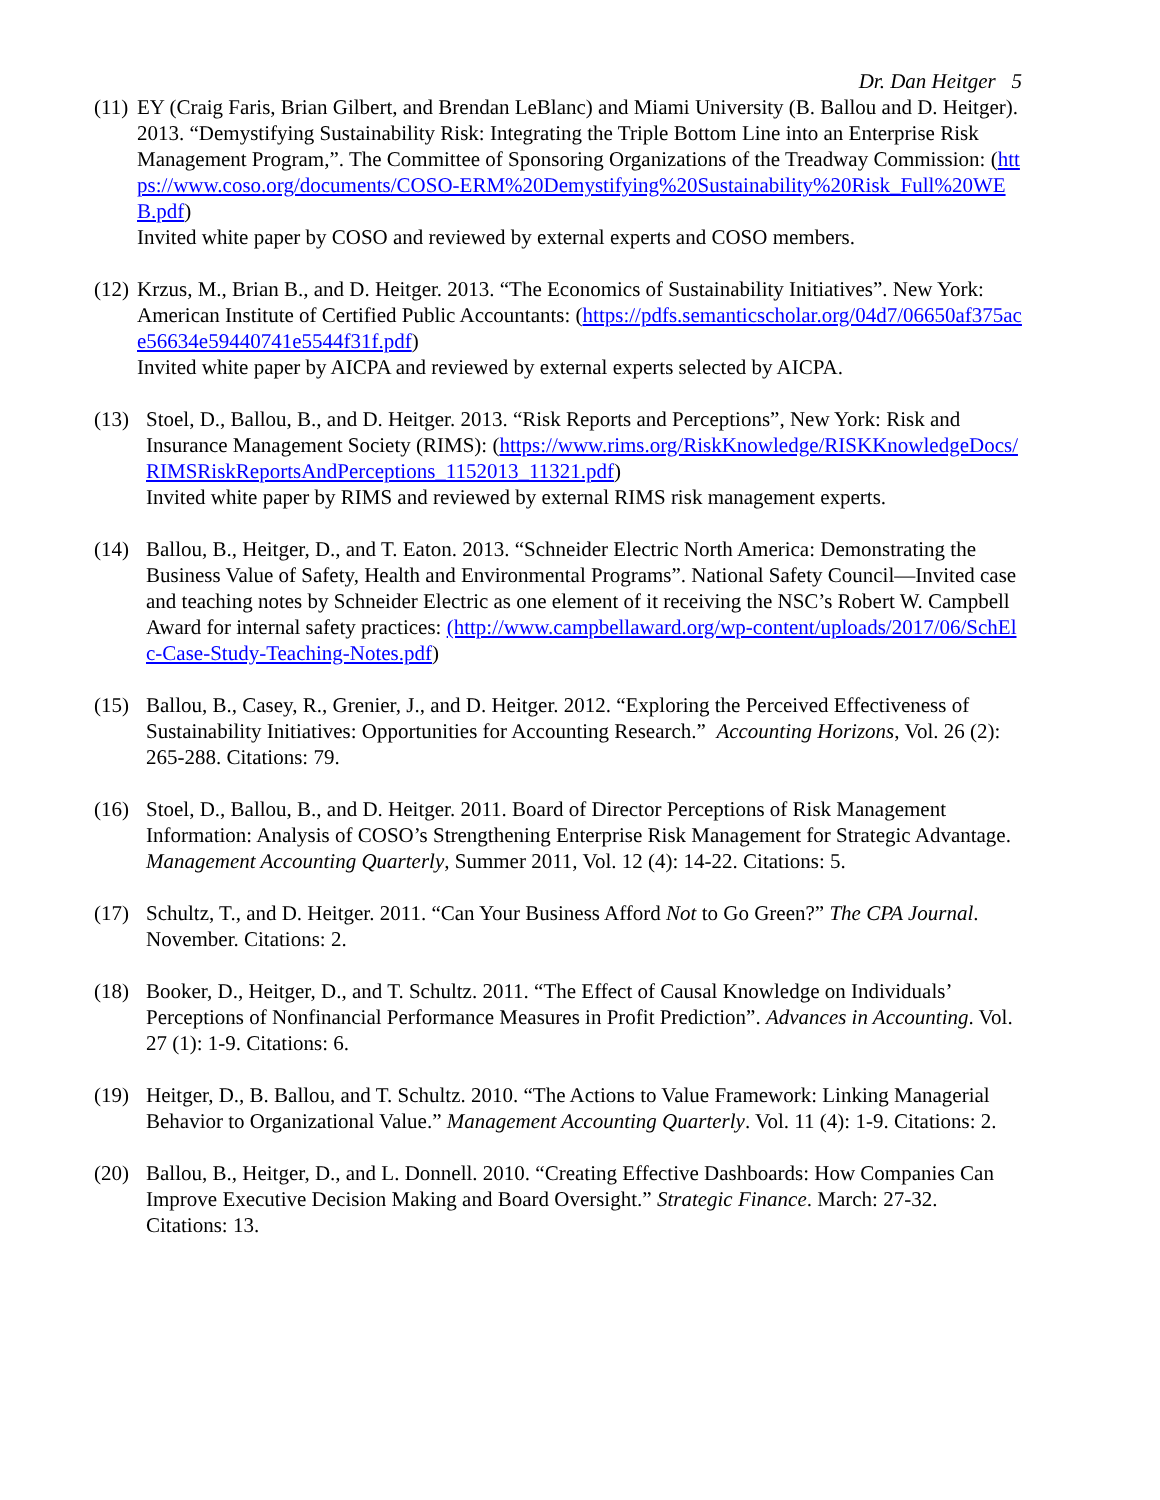Dr. Dan Heitger 5
(11)
EY (Craig Faris, Brian Gilbert, and Brendan LeBlanc) and Miami University (B. Ballou and D. Heitger). 2013. “Demystifying Sustainability Risk: Integrating the Triple Bottom Line into an Enterprise Risk Management Program,”. The Committee of Sponsoring Organizations of the Treadway Commission: (https://www.coso.org/documents/COSO-ERM%20Demystifying%20Sustainability%20Risk_Full%20WEB.pdf)
Invited white paper by COSO and reviewed by external experts and COSO members.
(12)
Krzus, M., Brian B., and D. Heitger. 2013. “The Economics of Sustainability Initiatives”. New York: American Institute of Certified Public Accountants: (https://pdfs.semanticscholar.org/04d7/06650af375ace56634e59440741e5544f31f.pdf)
Invited white paper by AICPA and reviewed by external experts selected by AICPA.
(13) Stoel, D., Ballou, B., and D. Heitger. 2013. “Risk Reports and Perceptions”, New York: Risk and Insurance Management Society (RIMS): (https://www.rims.org/RiskKnowledge/RISKKnowledgeDocs/RIMSRiskReportsAndPerceptions_1152013_11321.pdf)
Invited white paper by RIMS and reviewed by external RIMS risk management experts.
(14) Ballou, B., Heitger, D., and T. Eaton. 2013. “Schneider Electric North America: Demonstrating the Business Value of Safety, Health and Environmental Programs”. National Safety Council—Invited case and teaching notes by Schneider Electric as one element of it receiving the NSC’s Robert W. Campbell Award for internal safety practices: (http://www.campbellaward.org/wp-content/uploads/2017/06/SchElc-Case-Study-Teaching-Notes.pdf)
(15) Ballou, B., Casey, R., Grenier, J., and D. Heitger. 2012. “Exploring the Perceived Effectiveness of Sustainability Initiatives: Opportunities for Accounting Research.” Accounting Horizons, Vol. 26 (2): 265-288. Citations: 79.
(16) Stoel, D., Ballou, B., and D. Heitger. 2011. Board of Director Perceptions of Risk Management Information: Analysis of COSO’s Strengthening Enterprise Risk Management for Strategic Advantage. Management Accounting Quarterly, Summer 2011, Vol. 12 (4): 14-22. Citations: 5.
(17) Schultz, T., and D. Heitger. 2011. “Can Your Business Afford Not to Go Green?” The CPA Journal. November. Citations: 2.
(18) Booker, D., Heitger, D., and T. Schultz. 2011. “The Effect of Causal Knowledge on Individuals’ Perceptions of Nonfinancial Performance Measures in Profit Prediction”. Advances in Accounting. Vol. 27 (1): 1-9. Citations: 6.
(19) Heitger, D., B. Ballou, and T. Schultz. 2010. “The Actions to Value Framework: Linking Managerial Behavior to Organizational Value.” Management Accounting Quarterly. Vol. 11 (4): 1-9. Citations: 2.
(20) Ballou, B., Heitger, D., and L. Donnell. 2010. “Creating Effective Dashboards: How Companies Can Improve Executive Decision Making and Board Oversight.” Strategic Finance. March: 27-32. Citations: 13.